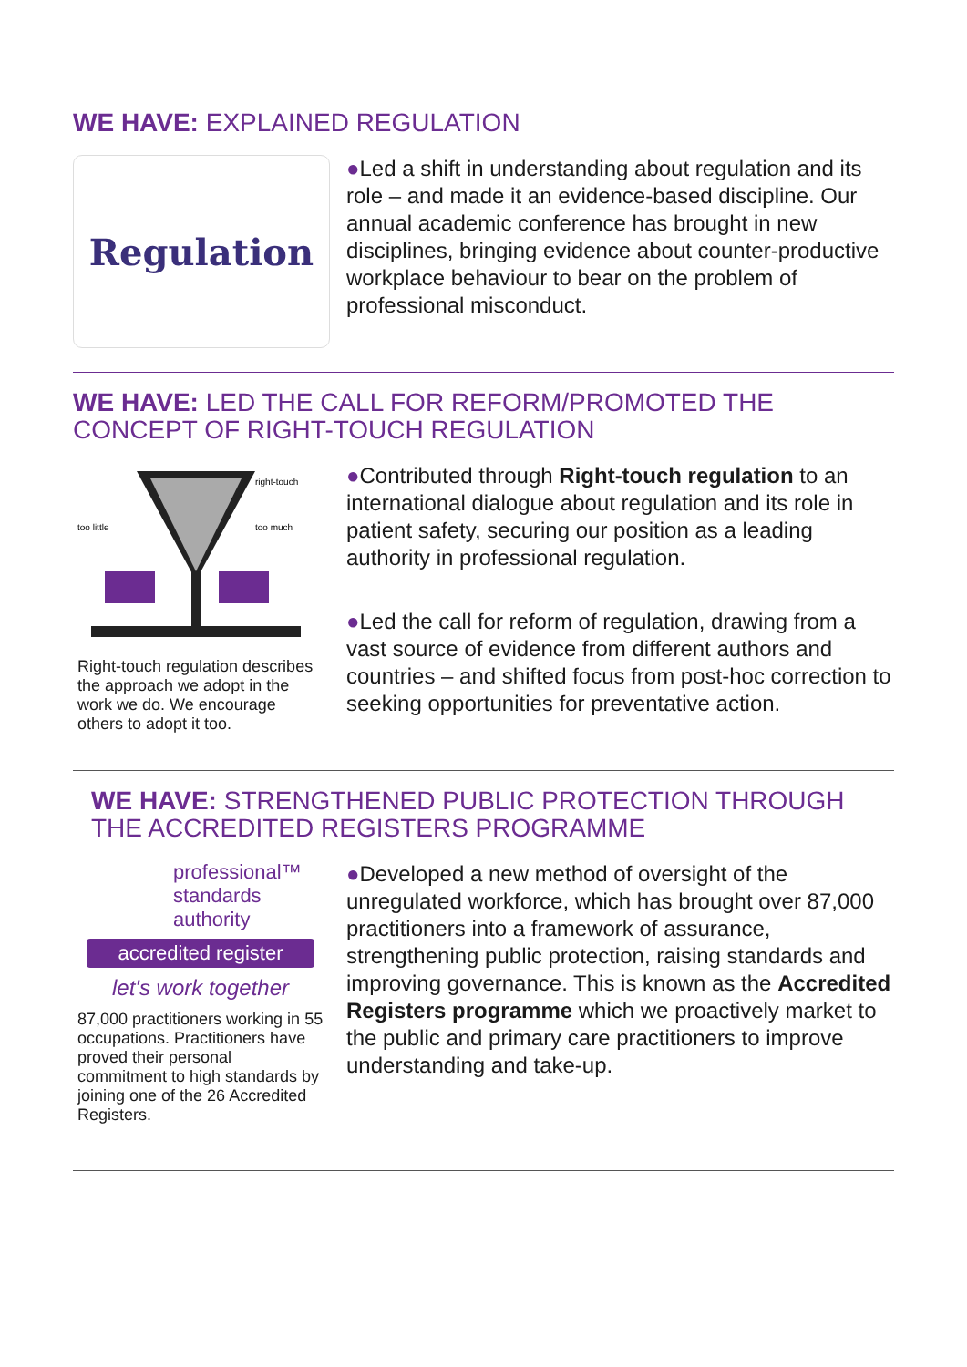WE HAVE: EXPLAINED REGULATION
Regulation
●Led a shift in understanding about regulation and its role – and made it an evidence-based discipline. Our annual academic conference has brought in new disciplines, bringing evidence about counter-productive workplace behaviour to bear on the problem of professional misconduct.
WE HAVE: LED THE CALL FOR REFORM/PROMOTED THE CONCEPT OF RIGHT-TOUCH REGULATION
right-touch
too little
too much
Right-touch regulation describes the approach we adopt in the work we do. We encourage others to adopt it too.
●Contributed through Right-touch regulation to an international dialogue about regulation and its role in patient safety, securing our position as a leading authority in professional regulation.
●Led the call for reform of regulation, drawing from a vast source of evidence from different authors and countries – and shifted focus from post-hoc correction to seeking opportunities for preventative action.
WE HAVE: STRENGTHENED PUBLIC PROTECTION THROUGH THE ACCREDITED REGISTERS PROGRAMME
professional™
standards
authority
accredited register
let's work together
87,000 practitioners working in 55 occupations. Practitioners have proved their personal commitment to high standards by joining one of the 26 Accredited Registers.
●Developed a new method of oversight of the unregulated workforce, which has brought over 87,000 practitioners into a framework of assurance, strengthening public protection, raising standards and improving governance. This is known as the Accredited Registers programme which we proactively market to the public and primary care practitioners to improve understanding and take-up.